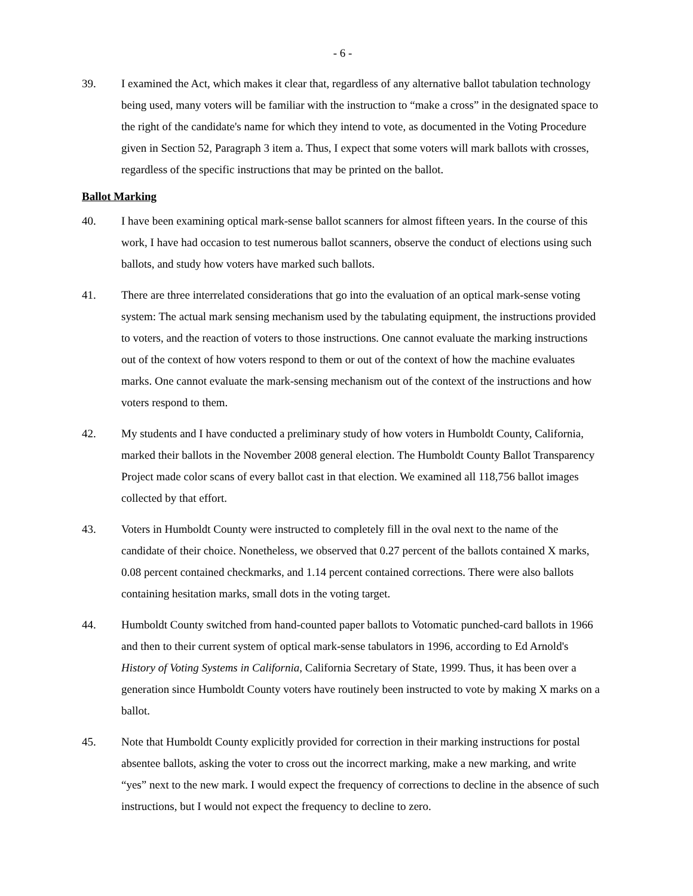- 6 -
39. I examined the Act, which makes it clear that, regardless of any alternative ballot tabulation technology being used, many voters will be familiar with the instruction to “make a cross” in the designated space to the right of the candidate's name for which they intend to vote, as documented in the Voting Procedure given in Section 52, Paragraph 3 item a. Thus, I expect that some voters will mark ballots with crosses, regardless of the specific instructions that may be printed on the ballot.
Ballot Marking
40. I have been examining optical mark-sense ballot scanners for almost fifteen years. In the course of this work, I have had occasion to test numerous ballot scanners, observe the conduct of elections using such ballots, and study how voters have marked such ballots.
41. There are three interrelated considerations that go into the evaluation of an optical mark-sense voting system: The actual mark sensing mechanism used by the tabulating equipment, the instructions provided to voters, and the reaction of voters to those instructions. One cannot evaluate the marking instructions out of the context of how voters respond to them or out of the context of how the machine evaluates marks. One cannot evaluate the mark-sensing mechanism out of the context of the instructions and how voters respond to them.
42. My students and I have conducted a preliminary study of how voters in Humboldt County, California, marked their ballots in the November 2008 general election. The Humboldt County Ballot Transparency Project made color scans of every ballot cast in that election. We examined all 118,756 ballot images collected by that effort.
43. Voters in Humboldt County were instructed to completely fill in the oval next to the name of the candidate of their choice. Nonetheless, we observed that 0.27 percent of the ballots contained X marks, 0.08 percent contained checkmarks, and 1.14 percent contained corrections. There were also ballots containing hesitation marks, small dots in the voting target.
44. Humboldt County switched from hand-counted paper ballots to Votomatic punched-card ballots in 1966 and then to their current system of optical mark-sense tabulators in 1996, according to Ed Arnold's History of Voting Systems in California, California Secretary of State, 1999. Thus, it has been over a generation since Humboldt County voters have routinely been instructed to vote by making X marks on a ballot.
45. Note that Humboldt County explicitly provided for correction in their marking instructions for postal absentee ballots, asking the voter to cross out the incorrect marking, make a new marking, and write “yes” next to the new mark. I would expect the frequency of corrections to decline in the absence of such instructions, but I would not expect the frequency to decline to zero.